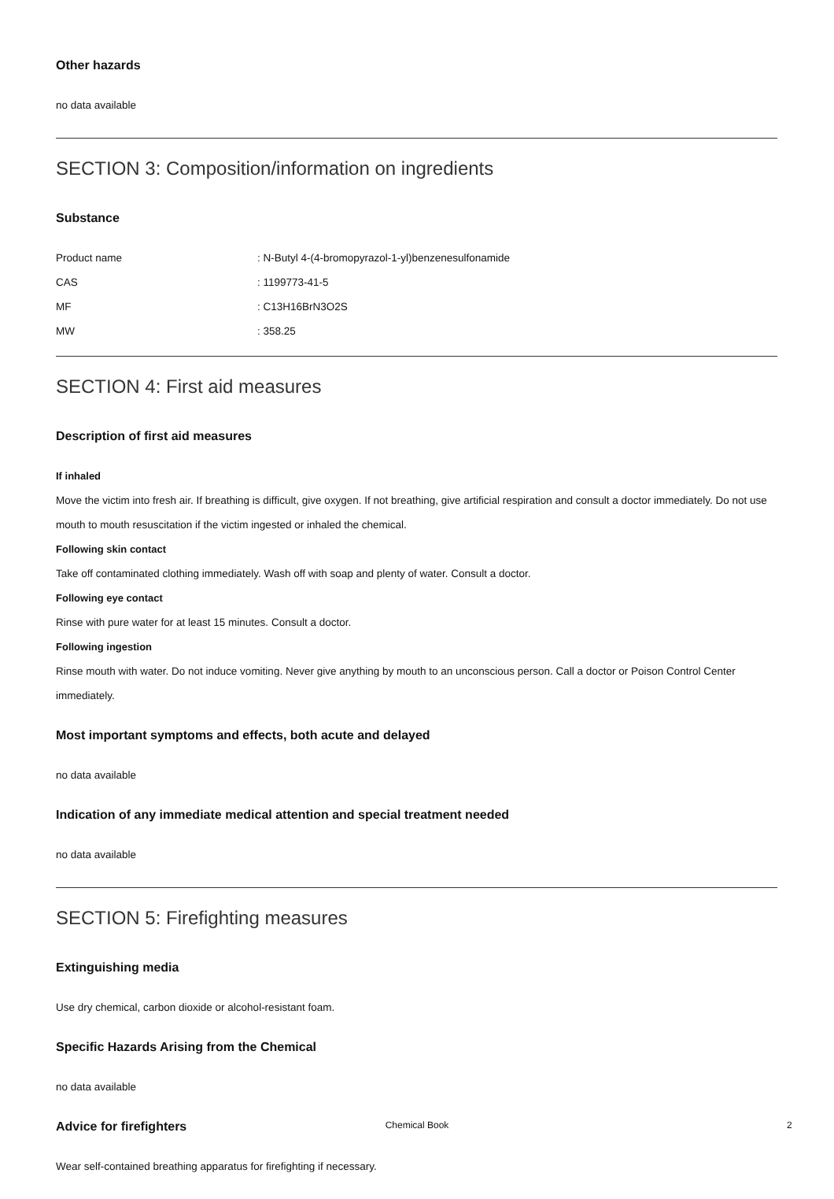Other hazards
no data available
SECTION 3: Composition/information on ingredients
Substance
| Product name | : N-Butyl 4-(4-bromopyrazol-1-yl)benzenesulfonamide |
| CAS | : 1199773-41-5 |
| MF | : C13H16BrN3O2S |
| MW | : 358.25 |
SECTION 4: First aid measures
Description of first aid measures
If inhaled
Move the victim into fresh air. If breathing is difficult, give oxygen. If not breathing, give artificial respiration and consult a doctor immediately. Do not use mouth to mouth resuscitation if the victim ingested or inhaled the chemical.
Following skin contact
Take off contaminated clothing immediately. Wash off with soap and plenty of water. Consult a doctor.
Following eye contact
Rinse with pure water for at least 15 minutes. Consult a doctor.
Following ingestion
Rinse mouth with water. Do not induce vomiting. Never give anything by mouth to an unconscious person. Call a doctor or Poison Control Center immediately.
Most important symptoms and effects, both acute and delayed
no data available
Indication of any immediate medical attention and special treatment needed
no data available
SECTION 5: Firefighting measures
Extinguishing media
Use dry chemical, carbon dioxide or alcohol-resistant foam.
Specific Hazards Arising from the Chemical
no data available
Advice for firefighters
Wear self-contained breathing apparatus for firefighting if necessary.
Chemical Book 2